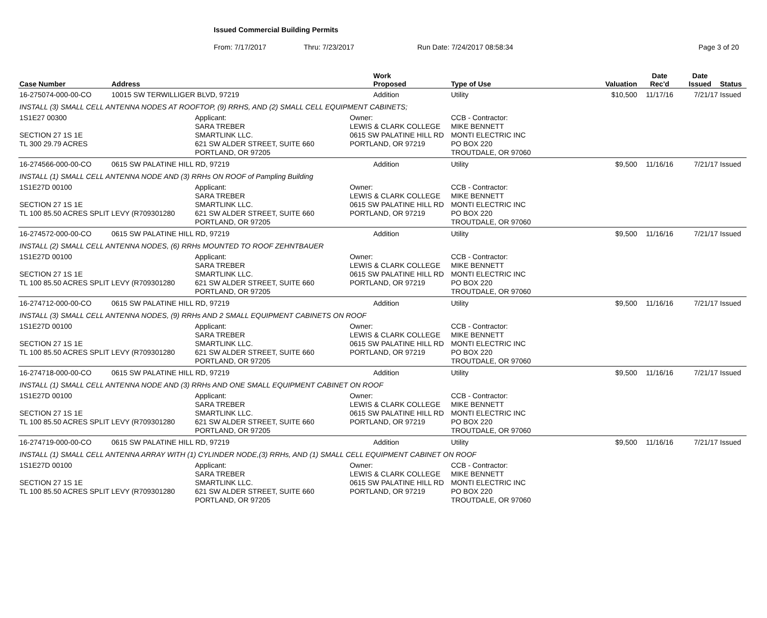Issued Commercial Building Permits
From: 7/17/2017 Thru: 7/23/2017 Run Date: 7/24/2017 08:58:34 Page 3 of 20
| Case Number | Address | | | Work Proposed | Type of Use | Valuation | Date Rec'd | Date Issued | Status |
| --- | --- | --- | --- | --- | --- | --- | --- | --- | --- |
| 16-275074-000-00-CO | 10015 SW TERWILLIGER BLVD, 97219 | | | Addition | Utility | $10,500 | 11/17/16 | 7/21/17 | Issued |
| INSTALL (3) SMALL CELL ANTENNA NODES AT ROOFTOP, (9) RRHS, AND (2) SMALL CELL EQUIPMENT CABINETS; | | | | | | | | | |
| 1S1E27 00300 SECTION 27 1S 1E TL 300 29.79 ACRES | | Applicant: SARA TREBER SMARTLINK LLC. 621 SW ALDER STREET, SUITE 660 PORTLAND, OR 97205 | Owner: LEWIS & CLARK COLLEGE 0615 SW PALATINE HILL RD PORTLAND, OR 97219 | | CCB - Contractor: MIKE BENNETT MONTI ELECTRIC INC PO BOX 220 TROUTDALE, OR 97060 | | | | |
| 16-274566-000-00-CO | 0615 SW PALATINE HILL RD, 97219 | | | Addition | Utility | $9,500 | 11/16/16 | 7/21/17 | Issued |
| INSTALL (1) SMALL CELL ANTENNA NODE AND (3) RRHs ON ROOF of Pampling Building | | | | | | | | | |
| 1S1E27D 00100 SECTION 27 1S 1E TL 100 85.50 ACRES SPLIT LEVY (R709301280 | | Applicant: SARA TREBER SMARTLINK LLC. 621 SW ALDER STREET, SUITE 660 PORTLAND, OR 97205 | Owner: LEWIS & CLARK COLLEGE 0615 SW PALATINE HILL RD PORTLAND, OR 97219 | | CCB - Contractor: MIKE BENNETT MONTI ELECTRIC INC PO BOX 220 TROUTDALE, OR 97060 | | | | |
| 16-274572-000-00-CO | 0615 SW PALATINE HILL RD, 97219 | | | Addition | Utility | $9,500 | 11/16/16 | 7/21/17 | Issued |
| INSTALL (2) SMALL CELL ANTENNA NODES, (6) RRHs MOUNTED TO ROOF ZEHNTBAUER | | | | | | | | | |
| 1S1E27D 00100 SECTION 27 1S 1E TL 100 85.50 ACRES SPLIT LEVY (R709301280 | | Applicant: SARA TREBER SMARTLINK LLC. 621 SW ALDER STREET, SUITE 660 PORTLAND, OR 97205 | Owner: LEWIS & CLARK COLLEGE 0615 SW PALATINE HILL RD PORTLAND, OR 97219 | | CCB - Contractor: MIKE BENNETT MONTI ELECTRIC INC PO BOX 220 TROUTDALE, OR 97060 | | | | |
| 16-274712-000-00-CO | 0615 SW PALATINE HILL RD, 97219 | | | Addition | Utility | $9,500 | 11/16/16 | 7/21/17 | Issued |
| INSTALL (3) SMALL CELL ANTENNA NODES, (9) RRHs AND 2 SMALL EQUIPMENT CABINETS ON ROOF | | | | | | | | | |
| 1S1E27D 00100 SECTION 27 1S 1E TL 100 85.50 ACRES SPLIT LEVY (R709301280 | | Applicant: SARA TREBER SMARTLINK LLC. 621 SW ALDER STREET, SUITE 660 PORTLAND, OR 97205 | Owner: LEWIS & CLARK COLLEGE 0615 SW PALATINE HILL RD PORTLAND, OR 97219 | | CCB - Contractor: MIKE BENNETT MONTI ELECTRIC INC PO BOX 220 TROUTDALE, OR 97060 | | | | |
| 16-274718-000-00-CO | 0615 SW PALATINE HILL RD, 97219 | | | Addition | Utility | $9,500 | 11/16/16 | 7/21/17 | Issued |
| INSTALL (1) SMALL CELL ANTENNA NODE AND (3) RRHs AND ONE SMALL EQUIPMENT CABINET ON ROOF | | | | | | | | | |
| 1S1E27D 00100 SECTION 27 1S 1E TL 100 85.50 ACRES SPLIT LEVY (R709301280 | | Applicant: SARA TREBER SMARTLINK LLC. 621 SW ALDER STREET, SUITE 660 PORTLAND, OR 97205 | Owner: LEWIS & CLARK COLLEGE 0615 SW PALATINE HILL RD PORTLAND, OR 97219 | | CCB - Contractor: MIKE BENNETT MONTI ELECTRIC INC PO BOX 220 TROUTDALE, OR 97060 | | | | |
| 16-274719-000-00-CO | 0615 SW PALATINE HILL RD, 97219 | | | Addition | Utility | $9,500 | 11/16/16 | 7/21/17 | Issued |
| INSTALL (1) SMALL CELL ANTENNA ARRAY WITH (1) CYLINDER NODE,(3) RRHs, AND (1) SMALL CELL EQUIPMENT CABINET ON ROOF | | | | | | | | | |
| 1S1E27D 00100 SECTION 27 1S 1E TL 100 85.50 ACRES SPLIT LEVY (R709301280 | | Applicant: SARA TREBER SMARTLINK LLC. 621 SW ALDER STREET, SUITE 660 PORTLAND, OR 97205 | Owner: LEWIS & CLARK COLLEGE 0615 SW PALATINE HILL RD PORTLAND, OR 97219 | | CCB - Contractor: MIKE BENNETT MONTI ELECTRIC INC PO BOX 220 TROUTDALE, OR 97060 | | | | |